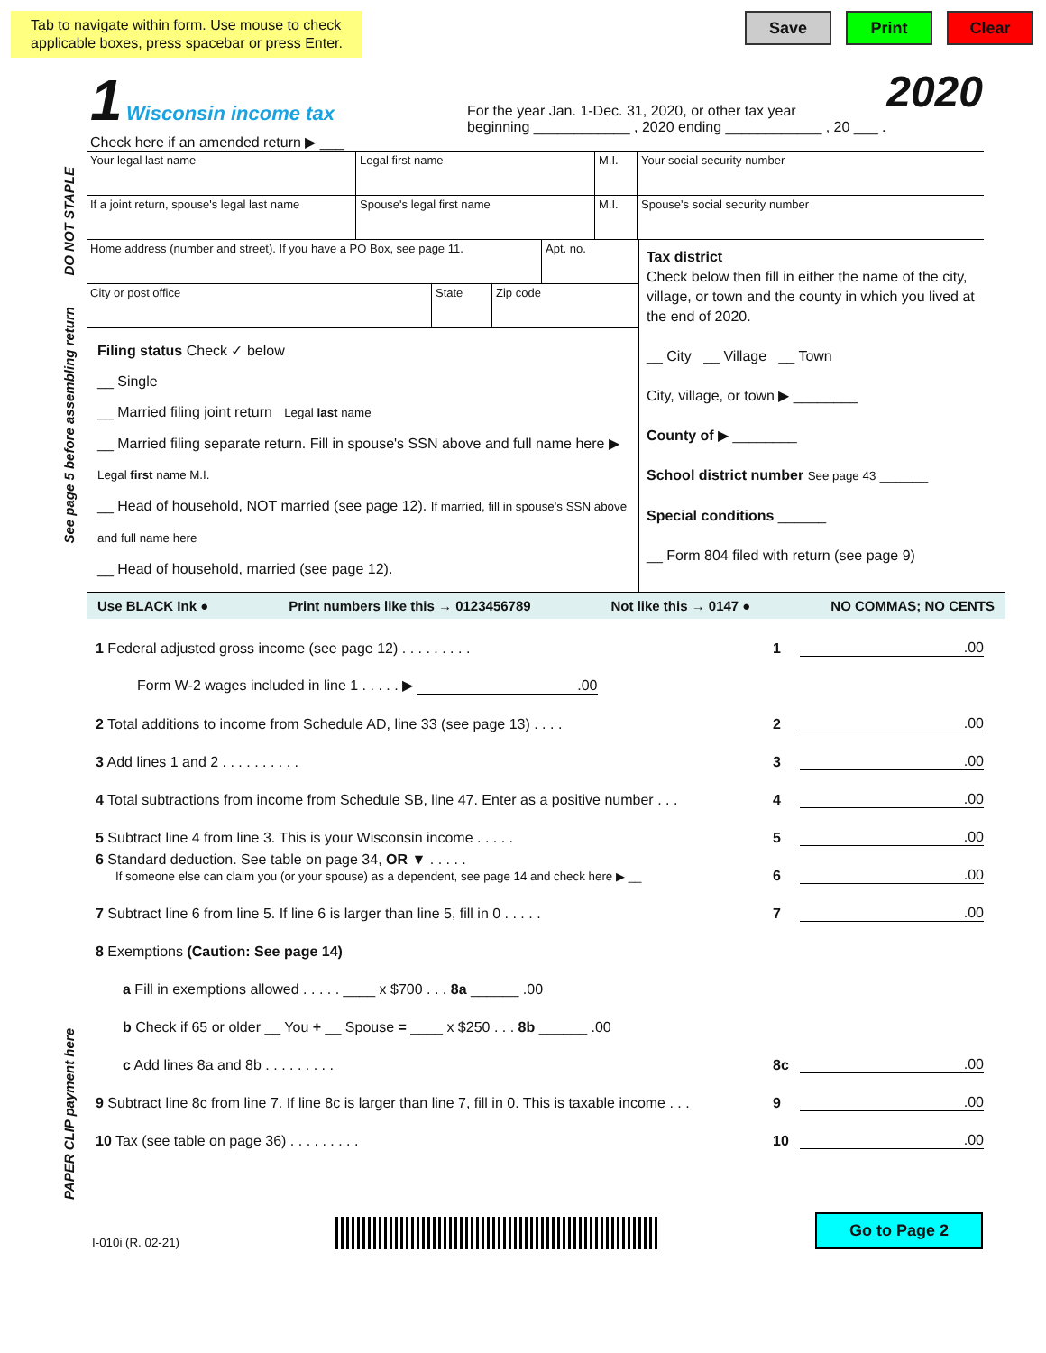Tab to navigate within form. Use mouse to check
applicable boxes, press spacebar or press Enter.
Save Print Clear
1 Wisconsin income tax
Check here if an amended return ▶ ___
For the year Jan. 1-Dec. 31, 2020, or other tax year
beginning ____________ , 2020 ending ____________ , 20 ___ .
2020
DO NOT STAPLE
See page 5 before assembling return
PAPER CLIP payment here
Your legal last name Legal first name M.I.
Your social security number
If a joint return, spouse's legal last name
Spouse's legal first name M.I.
Spouse's social security number
Home address (number and street). If you have a PO Box, see page 11.
Apt. no.
City or post office State
Zip code
Filing status Check ✓ below
__ Single
__ Married filing joint return Legal last name
__ Married filing separate return. Fill in spouse's SSN above and full name here ▶ Legal first name M.I.
__ Head of household, NOT married (see page 12). If married, fill in spouse's SSN above and full name here
__ Head of household, married (see page 12).
Tax district
Check below then fill in either the name of the city, village, or town and the county in which you lived at the end of 2020.
__ City __ Village __ Town
City, village, or town ▶ ________
County of ▶ ________
School district number See page 43 ______
Special conditions ______
__ Form 804 filed with return (see page 9)
Use BLACK Ink ● Print numbers like this → 0123456789 Not like this → 0147 ● NO COMMAS; NO CENTS
1 Federal adjusted gross income (see page 12) . . . . . . . . . 1.00
Form W-2 wages included in line 1 . . . . . ▶ .00
2 Total additions to income from Schedule AD, line 33 (see page 13) . . . . 2.00
3 Add lines 1 and 2 . . . . . . . . . . 3.00
4 Total subtractions from income from Schedule SB, line 47. Enter as a positive number . . . 4.00
5 Subtract line 4 from line 3. This is your Wisconsin income . . . . . 5.00
6 Standard deduction. See table on page 34, OR ▼ . . . . .
If someone else can claim you (or your spouse) as a dependent, see page 14 and check here ▶ __ 6.00
7 Subtract line 6 from line 5. If line 6 is larger than line 5, fill in 0 . . . . . 7.00
8 Exemptions (Caution: See page 14)
a Fill in exemptions allowed . . . . . ____ x $700 . . . 8a ______ .00
b Check if 65 or older __ You + __ Spouse = ____ x $250 . . . 8b ______ .00
c Add lines 8a and 8b . . . . . . . . . 8c.00
9 Subtract line 8c from line 7. If line 8c is larger than line 7, fill in 0. This is taxable income . . . 9.00
10 Tax (see table on page 36) . . . . . . . . . 10.00
I-010i (R. 02-21) Go to Page 2